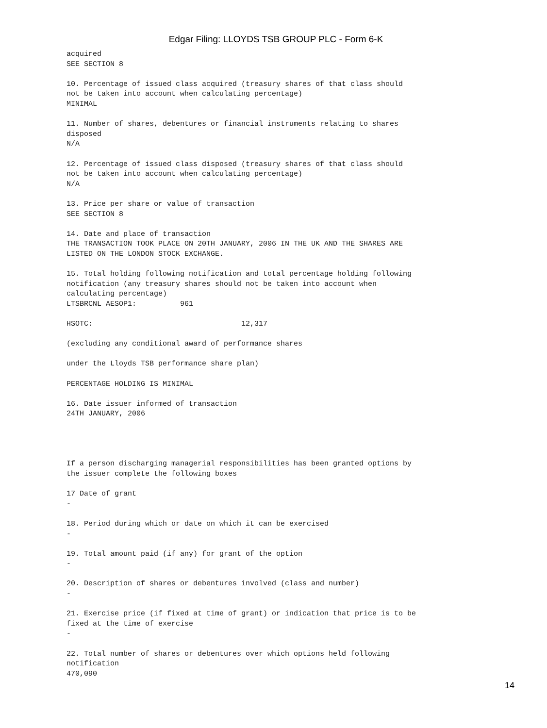Edgar Filing: LLOYDS TSB GROUP PLC - Form 6-K
acquired
SEE SECTION 8

10. Percentage of issued class acquired (treasury shares of that class should
not be taken into account when calculating percentage)
MINIMAL

11. Number of shares, debentures or financial instruments relating to shares
disposed
N/A

12. Percentage of issued class disposed (treasury shares of that class should
not be taken into account when calculating percentage)
N/A

13. Price per share or value of transaction
SEE SECTION 8

14. Date and place of transaction
THE TRANSACTION TOOK PLACE ON 20TH JANUARY, 2006 IN THE UK AND THE SHARES ARE
LISTED ON THE LONDON STOCK EXCHANGE.

15. Total holding following notification and total percentage holding following
notification (any treasury shares should not be taken into account when
calculating percentage)
LTSBRCNL AESOP1:          961

HSOTC:                                  12,317

(excluding any conditional award of performance shares

under the Lloyds TSB performance share plan)

PERCENTAGE HOLDING IS MINIMAL

16. Date issuer informed of transaction
24TH JANUARY, 2006




If a person discharging managerial responsibilities has been granted options by
the issuer complete the following boxes

17 Date of grant
-

18. Period during which or date on which it can be exercised
-

19. Total amount paid (if any) for grant of the option
-

20. Description of shares or debentures involved (class and number)
-

21. Exercise price (if fixed at time of grant) or indication that price is to be
fixed at the time of exercise
-

22. Total number of shares or debentures over which options held following
notification
470,090
14